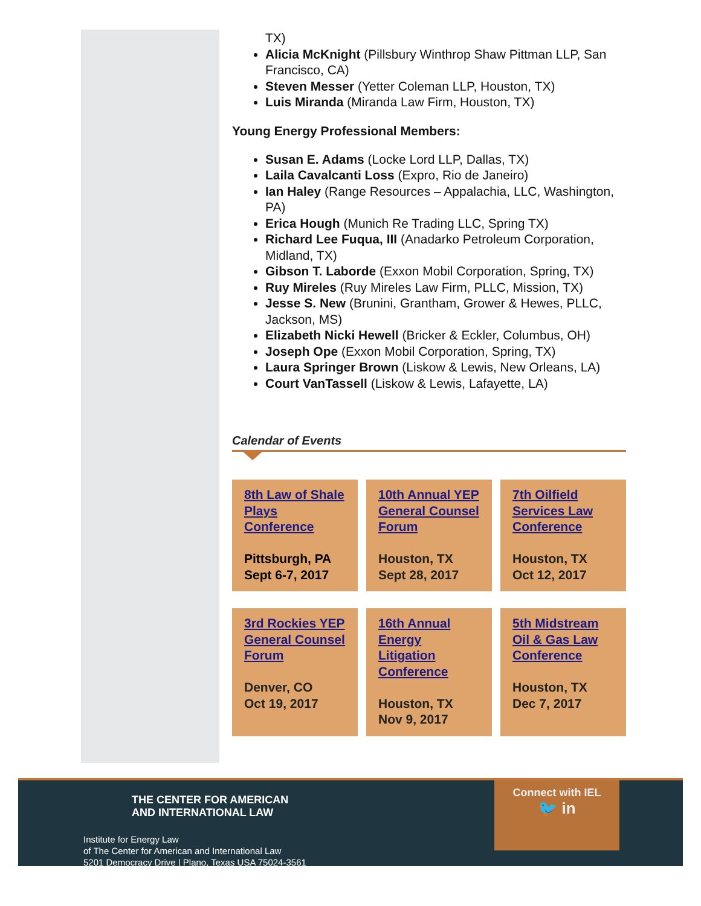TX)
Alicia McKnight (Pillsbury Winthrop Shaw Pittman LLP, San Francisco, CA)
Steven Messer (Yetter Coleman LLP, Houston, TX)
Luis Miranda (Miranda Law Firm, Houston, TX)
Young Energy Professional Members:
Susan E. Adams (Locke Lord LLP, Dallas, TX)
Laila Cavalcanti Loss (Expro, Rio de Janeiro)
Ian Haley (Range Resources – Appalachia, LLC, Washington, PA)
Erica Hough (Munich Re Trading LLC, Spring TX)
Richard Lee Fuqua, III (Anadarko Petroleum Corporation, Midland, TX)
Gibson T. Laborde (Exxon Mobil Corporation, Spring, TX)
Ruy Mireles (Ruy Mireles Law Firm, PLLC, Mission, TX)
Jesse S. New (Brunini, Grantham, Grower & Hewes, PLLC, Jackson, MS)
Elizabeth Nicki Hewell (Bricker & Eckler, Columbus, OH)
Joseph Ope (Exxon Mobil Corporation, Spring, TX)
Laura Springer Brown (Liskow & Lewis, New Orleans, LA)
Court VanTassell (Liskow & Lewis, Lafayette, LA)
Calendar of Events
| 8th Law of Shale Plays Conference Pittsburgh, PA Sept 6-7, 2017 | 10th Annual YEP General Counsel Forum Houston, TX Sept 28, 2017 | 7th Oilfield Services Law Conference Houston, TX Oct 12, 2017 |
| 3rd Rockies YEP General Counsel Forum Denver, CO Oct 19, 2017 | 16th Annual Energy Litigation Conference Houston, TX Nov 9, 2017 | 5th Midstream Oil & Gas Law Conference Houston, TX Dec 7, 2017 |
THE CENTER FOR AMERICAN
AND INTERNATIONAL LAW
Institute for Energy Law
of The Center for American and International Law
5201 Democracy Drive | Plano, Texas USA 75024-3561
Connect with IEL
🐦 in